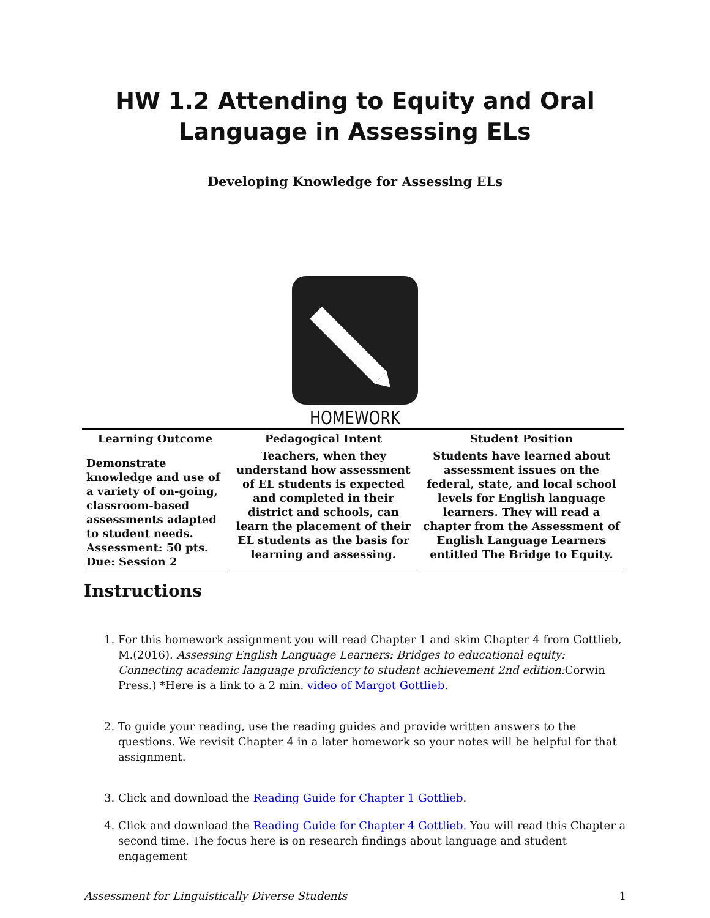HW 1.2 Attending to Equity and Oral Language in Assessing ELs
Developing Knowledge for Assessing ELs
HOMEWORK
| Learning Outcome | Pedagogical Intent | Student Position |
| --- | --- | --- |
| Demonstrate knowledge and use of a variety of on-going, classroom-based assessments adapted to student needs. Assessment: 50 pts. Due: Session 2 | Teachers, when they understand how assessment of EL students is expected and completed in their district and schools, can learn the placement of their EL students as the basis for learning and assessing. | Students have learned about assessment issues on the federal, state, and local school levels for English language learners. They will read a chapter from the Assessment of English Language Learners entitled The Bridge to Equity. |
Instructions
1. For this homework assignment you will read Chapter 1 and skim Chapter 4 from Gottlieb, M.(2016). Assessing English Language Learners: Bridges to educational equity: Connecting academic language proficiency to student achievement 2nd edition: Corwin Press.) *Here is a link to a 2 min. video of Margot Gottlieb.
2. To guide your reading, use the reading guides and provide written answers to the questions. We revisit Chapter 4 in a later homework so your notes will be helpful for that assignment.
3. Click and download the Reading Guide for Chapter 1 Gottlieb.
4. Click and download the Reading Guide for Chapter 4 Gottlieb. You will read this Chapter a second time. The focus here is on research findings about language and student engagement
Assessment for Linguistically Diverse Students 1